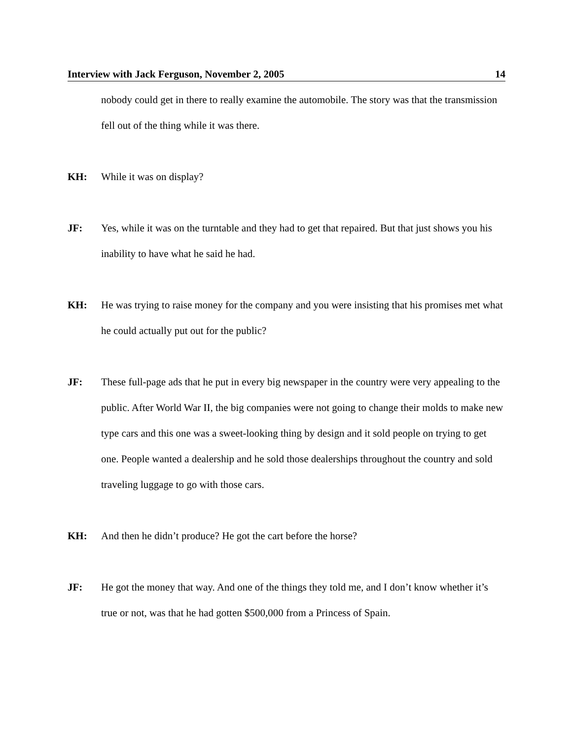Interview with Jack Ferguson, November 2, 2005 14
nobody could get in there to really examine the automobile. The story was that the transmission fell out of the thing while it was there.
KH: While it was on display?
JF: Yes, while it was on the turntable and they had to get that repaired. But that just shows you his inability to have what he said he had.
KH: He was trying to raise money for the company and you were insisting that his promises met what he could actually put out for the public?
JF: These full-page ads that he put in every big newspaper in the country were very appealing to the public. After World War II, the big companies were not going to change their molds to make new type cars and this one was a sweet-looking thing by design and it sold people on trying to get one. People wanted a dealership and he sold those dealerships throughout the country and sold traveling luggage to go with those cars.
KH: And then he didn’t produce? He got the cart before the horse?
JF: He got the money that way. And one of the things they told me, and I don’t know whether it’s true or not, was that he had gotten $500,000 from a Princess of Spain.